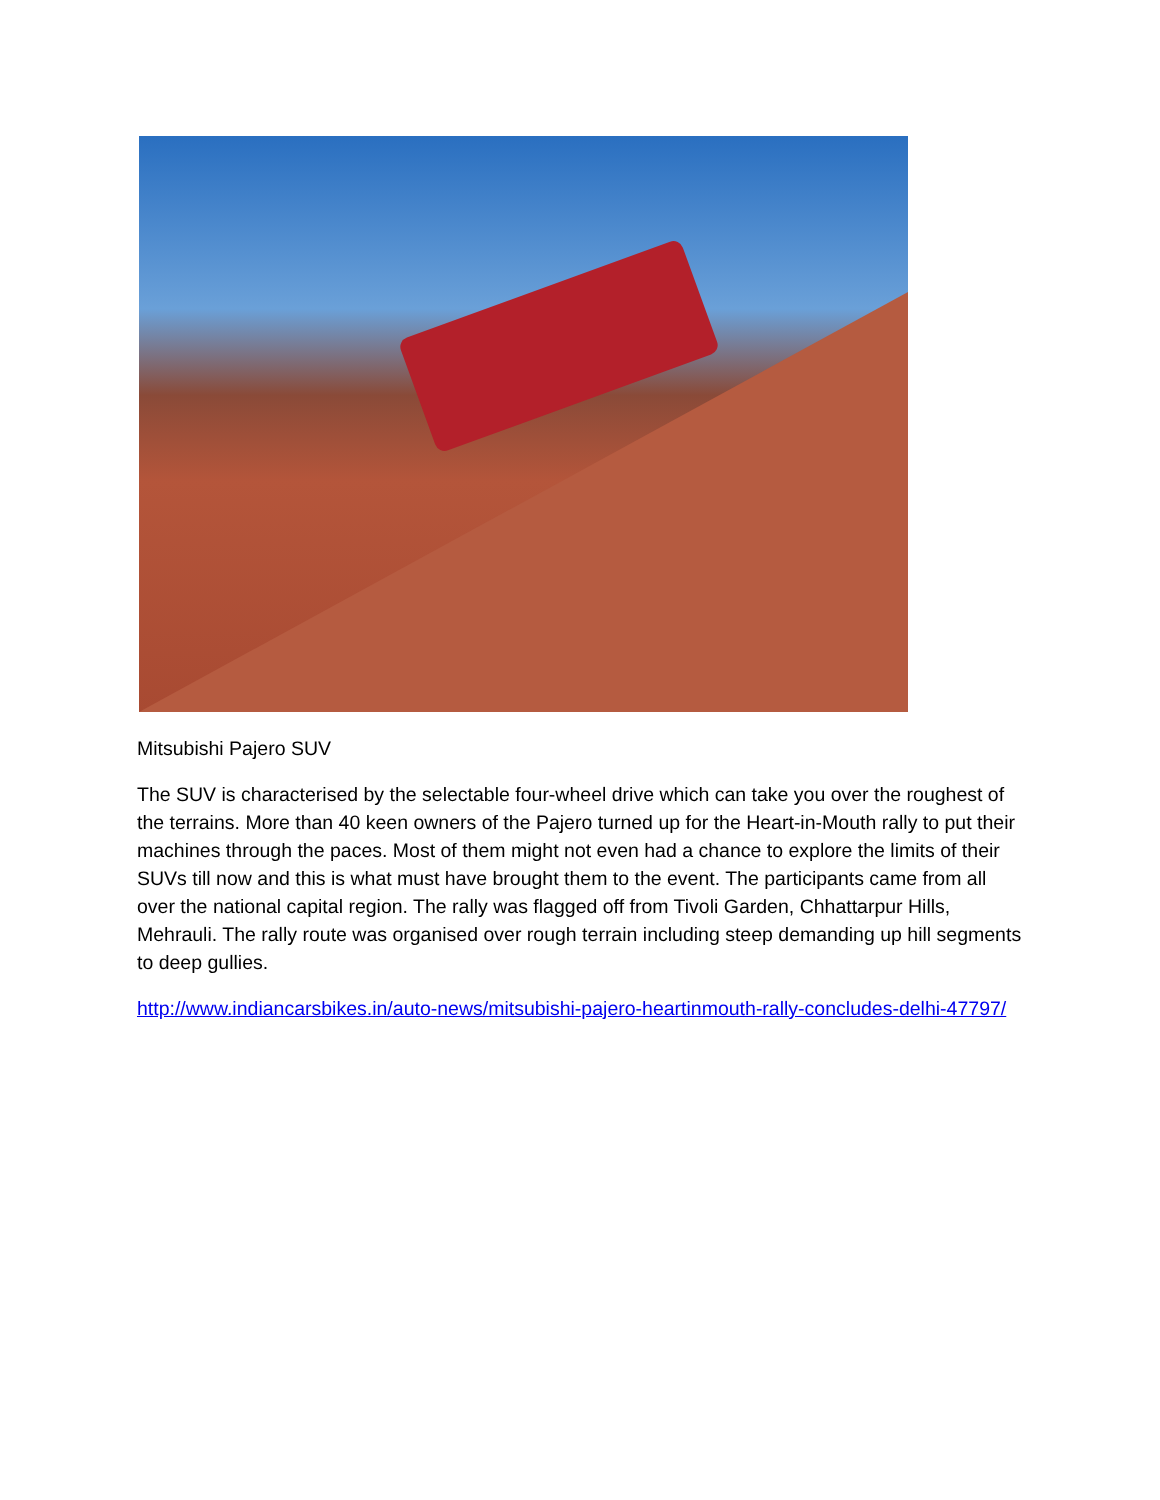Mitsubishi Pajero SUV
The SUV is characterised by the selectable four-wheel drive which can take you over the roughest of the terrains. More than 40 keen owners of the Pajero turned up for the Heart-in-Mouth rally to put their machines through the paces. Most of them might not even had a chance to explore the limits of their SUVs till now and this is what must have brought them to the event. The participants came from all over the national capital region. The rally was flagged off from Tivoli Garden, Chhattarpur Hills, Mehrauli. The rally route was organised over rough terrain including steep demanding up hill segments to deep gullies.
http://www.indiancarsbikes.in/auto-news/mitsubishi-pajero-heartinmouth-rally-concludes-delhi-47797/